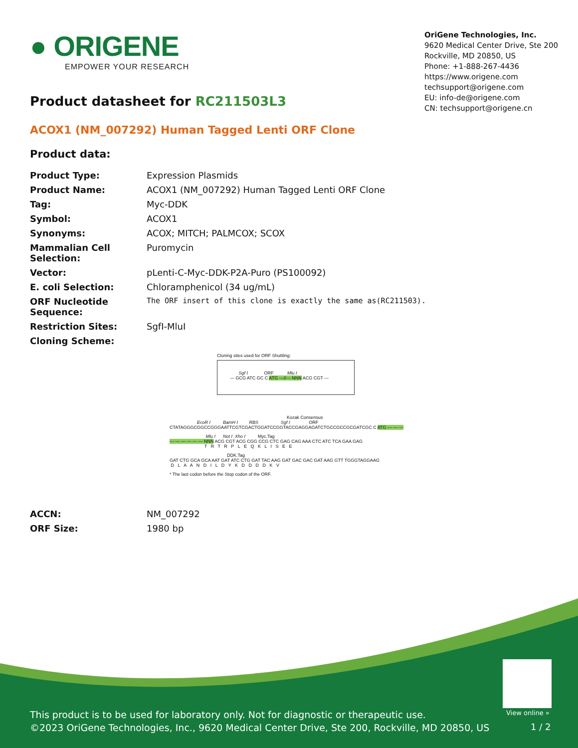● ORIGENE
EMPOWER YOUR RESEARCH
OriGene Technologies, Inc.
9620 Medical Center Drive, Ste 200
Rockville, MD 20850, US
Phone: +1-888-267-4436
https://www.origene.com
techsupport@origene.com
EU: info-de@origene.com
CN: techsupport@origene.cn
Product datasheet for RC211503L3
ACOX1 (NM_007292) Human Tagged Lenti ORF Clone
Product data:
| Product Type: | Expression Plasmids |
| Product Name: | ACOX1 (NM_007292) Human Tagged Lenti ORF Clone |
| Tag: | Myc-DDK |
| Symbol: | ACOX1 |
| Synonyms: | ACOX; MITCH; PALMCOX; SCOX |
| Mammalian Cell Selection: | Puromycin |
| Vector: | pLenti-C-Myc-DDK-P2A-Puro (PS100092) |
| E. coli Selection: | Chloramphenicol (34 ug/mL) |
| ORF Nucleotide Sequence: | The ORF insert of this clone is exactly the same as(RC211503). |
| Restriction Sites: | SgfI-MluI |
| Cloning Scheme: | |
Cloning sites used for ORF Shuttling:
Sgf I ORF Mlu I
--- GCG ATC GC C ATG ---//--- NNN ACG CGT ---
Kozak Consensus EcoR I BamH I RBS Sgf I ORF CTATAGGGCGGCCGGGAATTCGTCGACTGGATCCGGTACCGAGGAGATCTGCCGCCGCGATCGC C ATG --- --- ---
Mlu I Not I Xho I Myc.Tag --- --- --- --- --- --- NNN ACG CGT ACG CGG CCG CTC GAG CAG AAA CTC ATC TCA GAA GAG T R T R P L E Q K L I S E E
DDK.Tag GAT CTG GCA GCA AAT GAT ATC CTG GAT TAC AAG GAT GAC GAC GAT AAG GTT TGGGTAGGAAG D L A A N D I L D Y K D D D D K V
* The last codon before the Stop codon of the ORF.
| ACCN: | NM_007292 |
| ORF Size: | 1980 bp |
View online »
This product is to be used for laboratory only. Not for diagnostic or therapeutic use.
©2023 OriGene Technologies, Inc., 9620 Medical Center Drive, Ste 200, Rockville, MD 20850, US
1 / 2